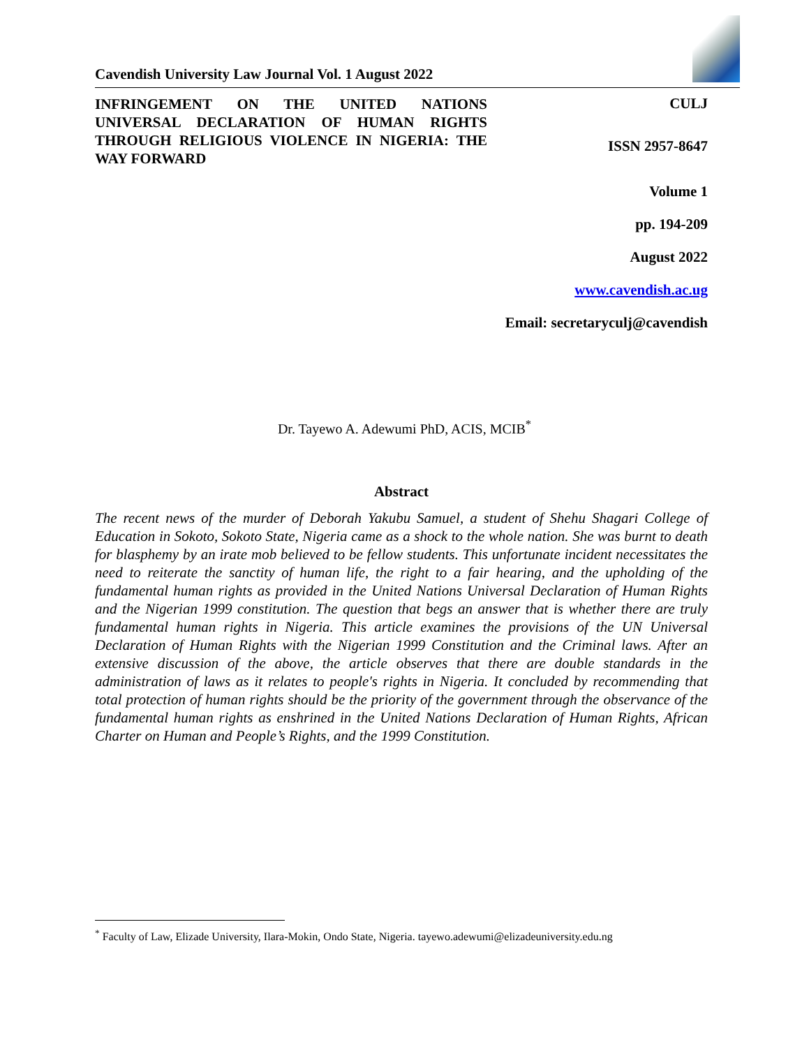Cavendish University Law Journal Vol. 1 August 2022
INFRINGEMENT ON THE UNITED NATIONS UNIVERSAL DECLARATION OF HUMAN RIGHTS THROUGH RELIGIOUS VIOLENCE IN NIGERIA: THE WAY FORWARD
CULJ
ISSN 2957-8647
Volume 1
pp. 194-209
August 2022
www.cavendish.ac.ug
Email: secretaryculj@cavendish
Dr. Tayewo A. Adewumi PhD, ACIS, MCIB<sup>*</sup>
Abstract
The recent news of the murder of Deborah Yakubu Samuel, a student of Shehu Shagari College of Education in Sokoto, Sokoto State, Nigeria came as a shock to the whole nation. She was burnt to death for blasphemy by an irate mob believed to be fellow students. This unfortunate incident necessitates the need to reiterate the sanctity of human life, the right to a fair hearing, and the upholding of the fundamental human rights as provided in the United Nations Universal Declaration of Human Rights and the Nigerian 1999 constitution. The question that begs an answer that is whether there are truly fundamental human rights in Nigeria. This article examines the provisions of the UN Universal Declaration of Human Rights with the Nigerian 1999 Constitution and the Criminal laws. After an extensive discussion of the above, the article observes that there are double standards in the administration of laws as it relates to people's rights in Nigeria. It concluded by recommending that total protection of human rights should be the priority of the government through the observance of the fundamental human rights as enshrined in the United Nations Declaration of Human Rights, African Charter on Human and People’s Rights, and the 1999 Constitution.
<sup>*</sup> Faculty of Law, Elizade University, Ilara-Mokin, Ondo State, Nigeria. tayewo.adewumi@elizadeuniversity.edu.ng